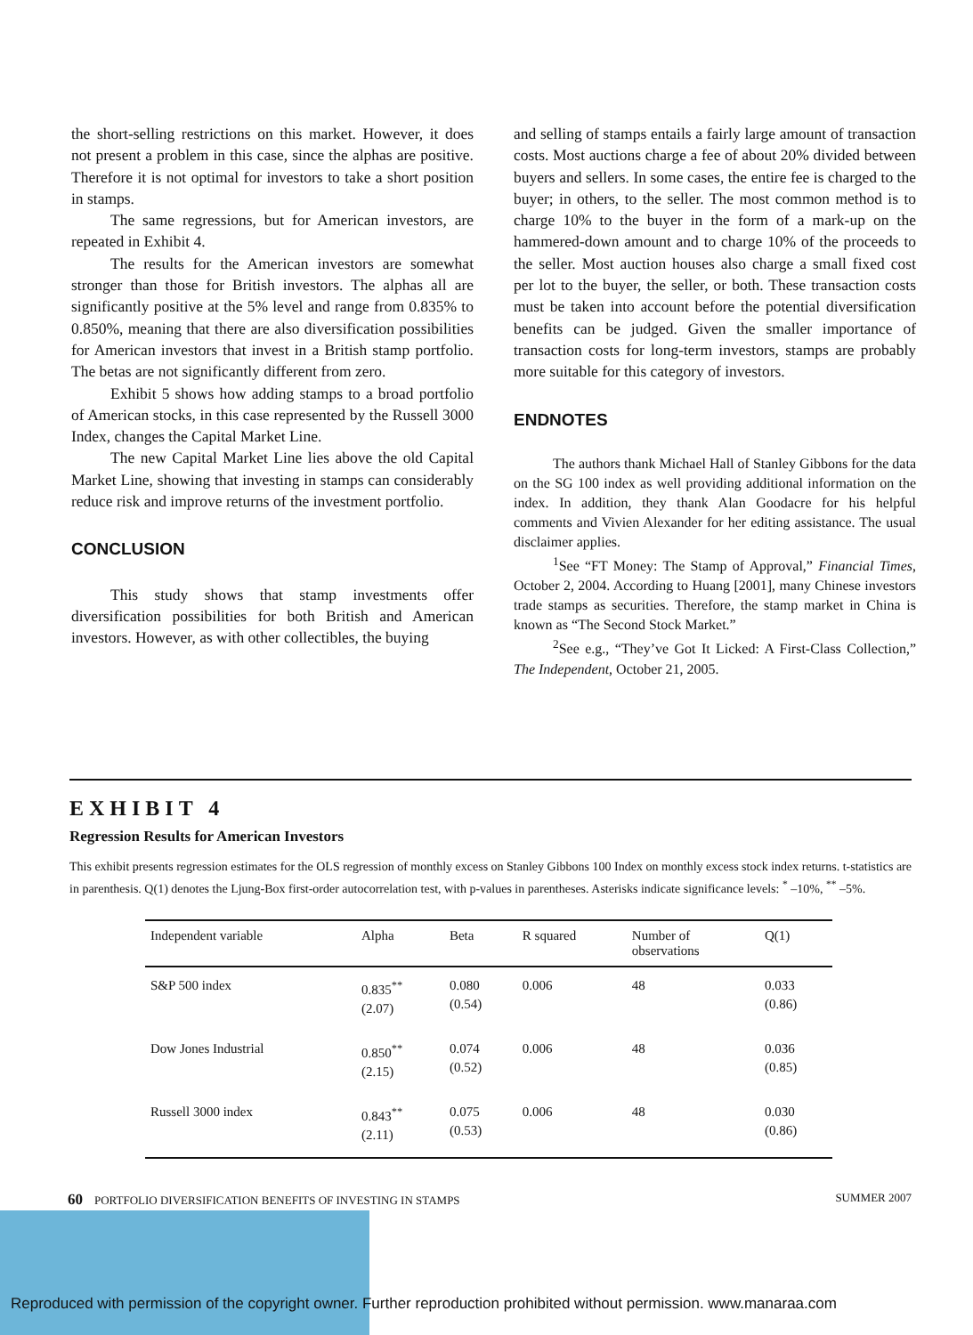the short-selling restrictions on this market. However, it does not present a problem in this case, since the alphas are positive. Therefore it is not optimal for investors to take a short position in stamps.
The same regressions, but for American investors, are repeated in Exhibit 4.
The results for the American investors are somewhat stronger than those for British investors. The alphas all are significantly positive at the 5% level and range from 0.835% to 0.850%, meaning that there are also diversification possibilities for American investors that invest in a British stamp portfolio. The betas are not significantly different from zero.
Exhibit 5 shows how adding stamps to a broad portfolio of American stocks, in this case represented by the Russell 3000 Index, changes the Capital Market Line.
The new Capital Market Line lies above the old Capital Market Line, showing that investing in stamps can considerably reduce risk and improve returns of the investment portfolio.
CONCLUSION
This study shows that stamp investments offer diversification possibilities for both British and American investors. However, as with other collectibles, the buying
and selling of stamps entails a fairly large amount of transaction costs. Most auctions charge a fee of about 20% divided between buyers and sellers. In some cases, the entire fee is charged to the buyer; in others, to the seller. The most common method is to charge 10% to the buyer in the form of a mark-up on the hammered-down amount and to charge 10% of the proceeds to the seller. Most auction houses also charge a small fixed cost per lot to the buyer, the seller, or both. These transaction costs must be taken into account before the potential diversification benefits can be judged. Given the smaller importance of transaction costs for long-term investors, stamps are probably more suitable for this category of investors.
ENDNOTES
The authors thank Michael Hall of Stanley Gibbons for the data on the SG 100 index as well providing additional information on the index. In addition, they thank Alan Goodacre for his helpful comments and Vivien Alexander for her editing assistance. The usual disclaimer applies.
<sup>1</sup> See “FT Money: The Stamp of Approval,” Financial Times, October 2, 2004. According to Huang [2001], many Chinese investors trade stamps as securities. Therefore, the stamp market in China is known as “The Second Stock Market.”
<sup>2</sup> See e.g., “They’ve Got It Licked: A First-Class Collection,” The Independent, October 21, 2005.
EXHIBIT 4
Regression Results for American Investors
This exhibit presents regression estimates for the OLS regression of monthly excess on Stanley Gibbons 100 Index on monthly excess stock index returns. t-statistics are in parenthesis. Q(1) denotes the Ljung-Box first-order autocorrelation test, with p-values in parentheses. Asterisks indicate significance levels: <sup>*</sup> –10%, <sup>**</sup> –5%.
| Independent variable | Alpha | Beta | R squared | Number of observations | Q(1) |
| --- | --- | --- | --- | --- | --- |
| S&P 500 index | 0.835<sup>**</sup> (2.07) | 0.080 (0.54) | 0.006 | 48 | 0.033 (0.86) |
| Dow Jones Industrial | 0.850<sup>**</sup> (2.15) | 0.074 (0.52) | 0.006 | 48 | 0.036 (0.85) |
| Russell 3000 index | 0.843<sup>**</sup> (2.11) | 0.075 (0.53) | 0.006 | 48 | 0.030 (0.86) |
60 PORTFOLIO DIVERSIFICATION BENEFITS OF INVESTING IN STAMPS SUMMER 2007
Reproduced with permission of the copyright owner. Further reproduction prohibited without permission. www.manaraa.com